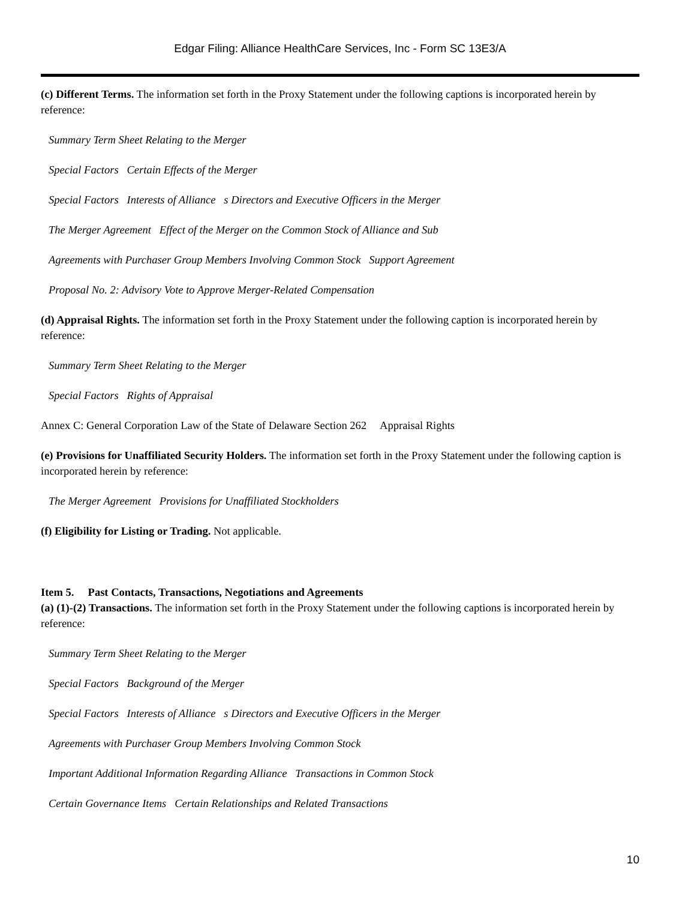Edgar Filing: Alliance HealthCare Services, Inc - Form SC 13E3/A
(c) Different Terms. The information set forth in the Proxy Statement under the following captions is incorporated herein by reference:
Summary Term Sheet Relating to the Merger
Special Factors Certain Effects of the Merger
Special Factors Interests of Alliance s Directors and Executive Officers in the Merger
The Merger Agreement Effect of the Merger on the Common Stock of Alliance and Sub
Agreements with Purchaser Group Members Involving Common Stock Support Agreement
Proposal No. 2: Advisory Vote to Approve Merger-Related Compensation
(d) Appraisal Rights. The information set forth in the Proxy Statement under the following caption is incorporated herein by reference:
Summary Term Sheet Relating to the Merger
Special Factors Rights of Appraisal
Annex C: General Corporation Law of the State of Delaware Section 262 Appraisal Rights
(e) Provisions for Unaffiliated Security Holders. The information set forth in the Proxy Statement under the following caption is incorporated herein by reference:
The Merger Agreement Provisions for Unaffiliated Stockholders
(f) Eligibility for Listing or Trading. Not applicable.
Item 5. Past Contacts, Transactions, Negotiations and Agreements
(a) (1)-(2) Transactions. The information set forth in the Proxy Statement under the following captions is incorporated herein by reference:
Summary Term Sheet Relating to the Merger
Special Factors Background of the Merger
Special Factors Interests of Alliance s Directors and Executive Officers in the Merger
Agreements with Purchaser Group Members Involving Common Stock
Important Additional Information Regarding Alliance Transactions in Common Stock
Certain Governance Items Certain Relationships and Related Transactions
10